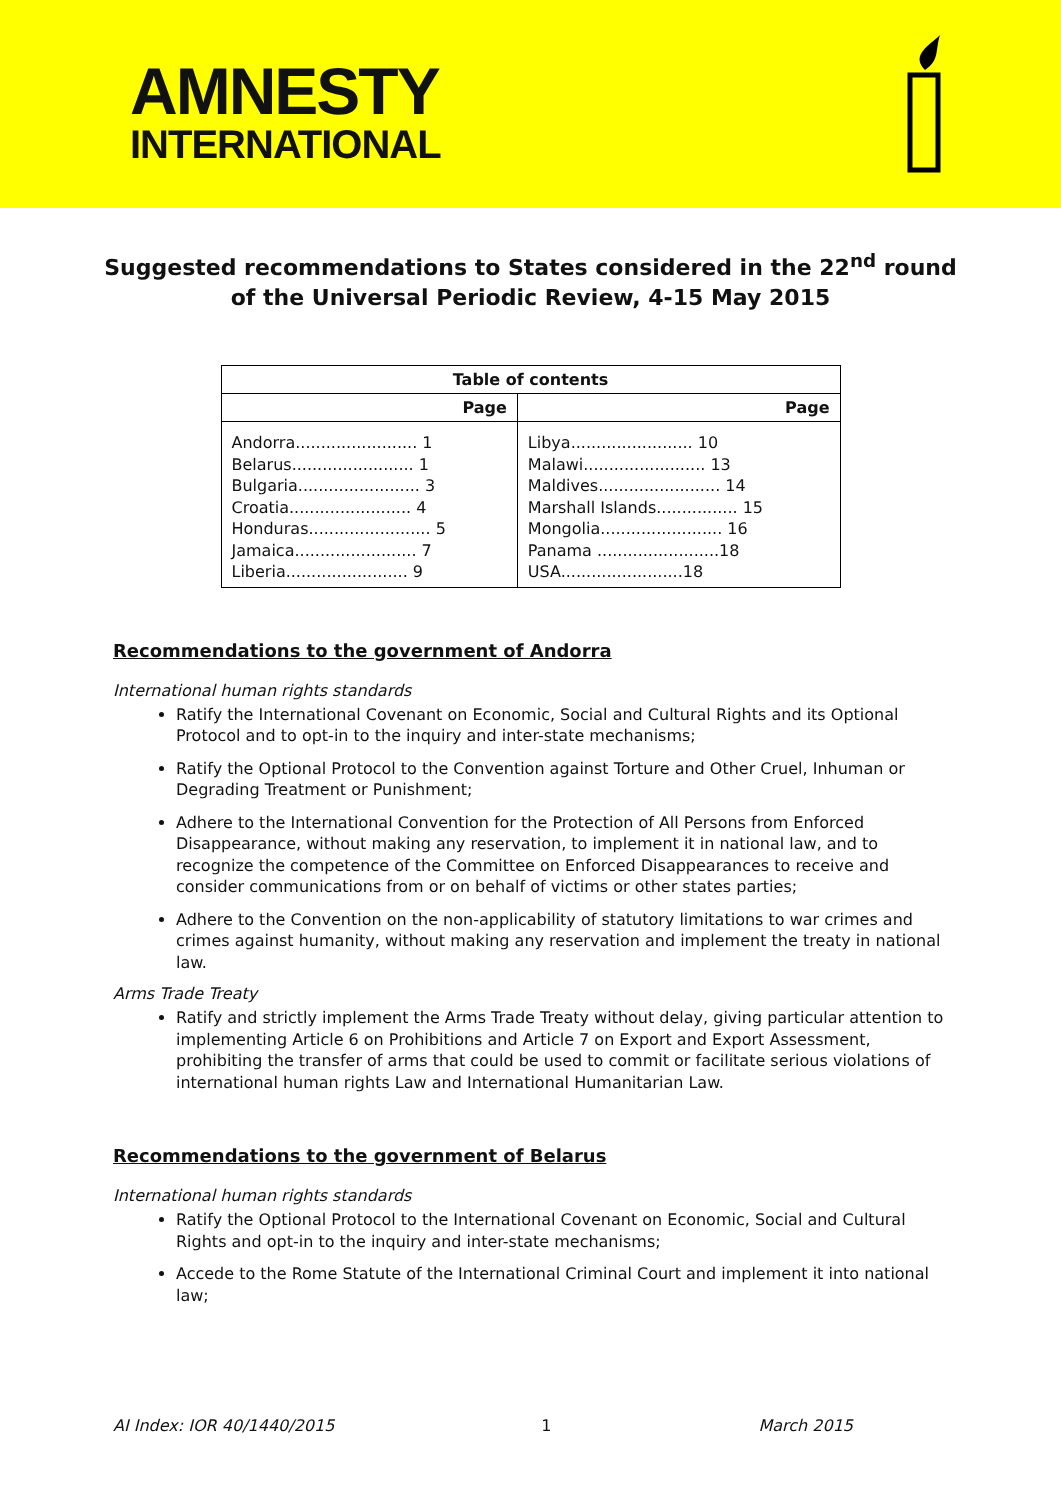AMNESTY
INTERNATIONAL
Suggested recommendations to States considered in the 22<sup>nd</sup> round of the Universal Periodic Review, 4-15 May 2015
| Table of contents | |
| --- | --- |
| Page | Page |
| Andorra........................ 1 Belarus........................ 1 Bulgaria........................ 3 Croatia........................ 4 Honduras........................ 5 Jamaica........................ 7 Liberia........................ 9 | Libya........................ 10 Malawi........................ 13 Maldives........................ 14 Marshall Islands................ 15 Mongolia........................ 16 Panama ........................18 USA........................18 |
Recommendations to the government of Andorra
International human rights standards
Ratify the International Covenant on Economic, Social and Cultural Rights and its Optional Protocol and to opt-in to the inquiry and inter-state mechanisms;
Ratify the Optional Protocol to the Convention against Torture and Other Cruel, Inhuman or Degrading Treatment or Punishment;
Adhere to the International Convention for the Protection of All Persons from Enforced Disappearance, without making any reservation, to implement it in national law, and to recognize the competence of the Committee on Enforced Disappearances to receive and consider communications from or on behalf of victims or other states parties;
Adhere to the Convention on the non-applicability of statutory limitations to war crimes and crimes against humanity, without making any reservation and implement the treaty in national law.
Arms Trade Treaty
Ratify and strictly implement the Arms Trade Treaty without delay, giving particular attention to implementing Article 6 on Prohibitions and Article 7 on Export and Export Assessment, prohibiting the transfer of arms that could be used to commit or facilitate serious violations of international human rights Law and International Humanitarian Law.
Recommendations to the government of Belarus
International human rights standards
Ratify the Optional Protocol to the International Covenant on Economic, Social and Cultural Rights and opt-in to the inquiry and inter-state mechanisms;
Accede to the Rome Statute of the International Criminal Court and implement it into national law;
AI Index: IOR 40/1440/2015 1 March 2015